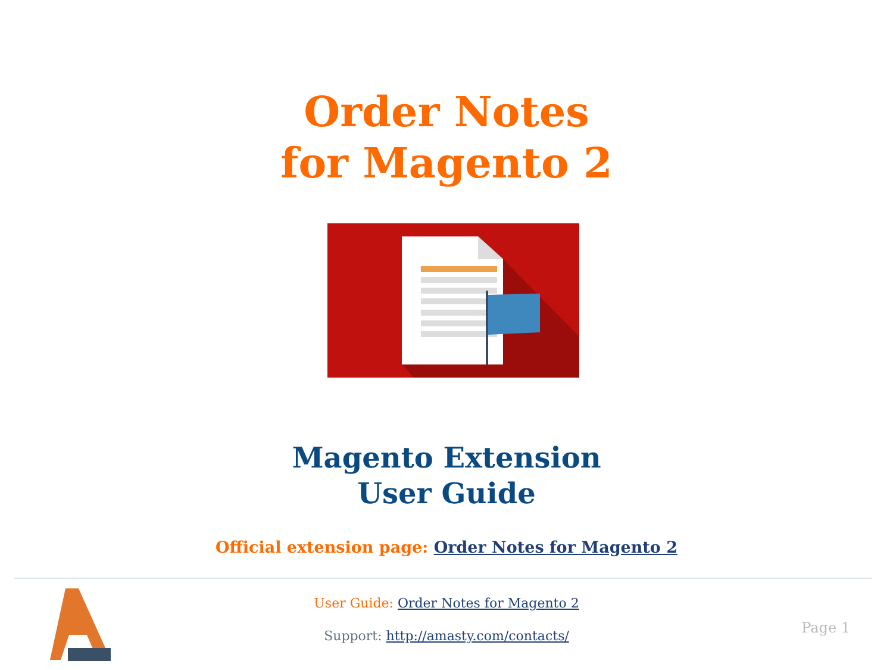Order Notes
for Magento 2
Magento Extension
User Guide
Official extension page: Order Notes for Magento 2
User Guide: Order Notes for Magento 2
Support: http://amasty.com/contacts/
Page 1